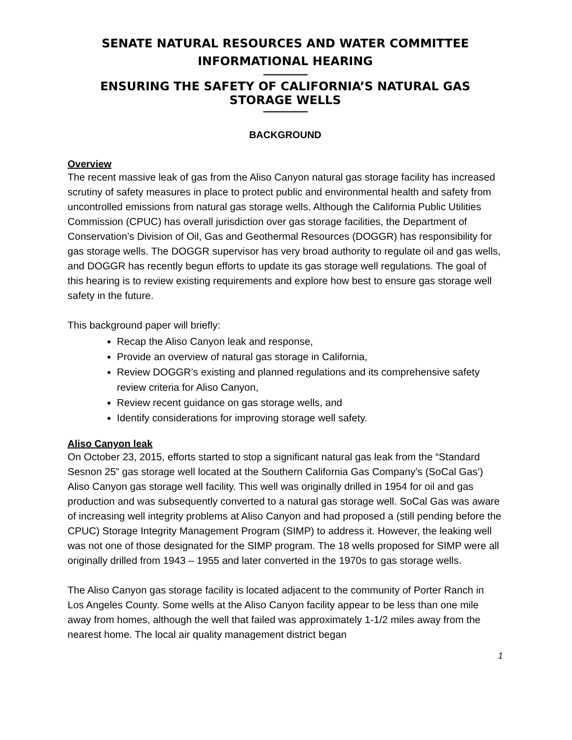SENATE NATURAL RESOURCES AND WATER COMMITTEE
INFORMATIONAL HEARING
ENSURING THE SAFETY OF CALIFORNIA’S NATURAL GAS STORAGE WELLS
BACKGROUND
Overview
The recent massive leak of gas from the Aliso Canyon natural gas storage facility has increased scrutiny of safety measures in place to protect public and environmental health and safety from uncontrolled emissions from natural gas storage wells. Although the California Public Utilities Commission (CPUC) has overall jurisdiction over gas storage facilities, the Department of Conservation’s Division of Oil, Gas and Geothermal Resources (DOGGR) has responsibility for gas storage wells. The DOGGR supervisor has very broad authority to regulate oil and gas wells, and DOGGR has recently begun efforts to update its gas storage well regulations. The goal of this hearing is to review existing requirements and explore how best to ensure gas storage well safety in the future.
This background paper will briefly:
Recap the Aliso Canyon leak and response,
Provide an overview of natural gas storage in California,
Review DOGGR’s existing and planned regulations and its comprehensive safety review criteria for Aliso Canyon,
Review recent guidance on gas storage wells, and
Identify considerations for improving storage well safety.
Aliso Canyon leak
On October 23, 2015, efforts started to stop a significant natural gas leak from the “Standard Sesnon 25” gas storage well located at the Southern California Gas Company’s (SoCal Gas’) Aliso Canyon gas storage well facility. This well was originally drilled in 1954 for oil and gas production and was subsequently converted to a natural gas storage well. SoCal Gas was aware of increasing well integrity problems at Aliso Canyon and had proposed a (still pending before the CPUC) Storage Integrity Management Program (SIMP) to address it. However, the leaking well was not one of those designated for the SIMP program. The 18 wells proposed for SIMP were all originally drilled from 1943 – 1955 and later converted in the 1970s to gas storage wells.
The Aliso Canyon gas storage facility is located adjacent to the community of Porter Ranch in Los Angeles County. Some wells at the Aliso Canyon facility appear to be less than one mile away from homes, although the well that failed was approximately 1-1/2 miles away from the nearest home. The local air quality management district began
1